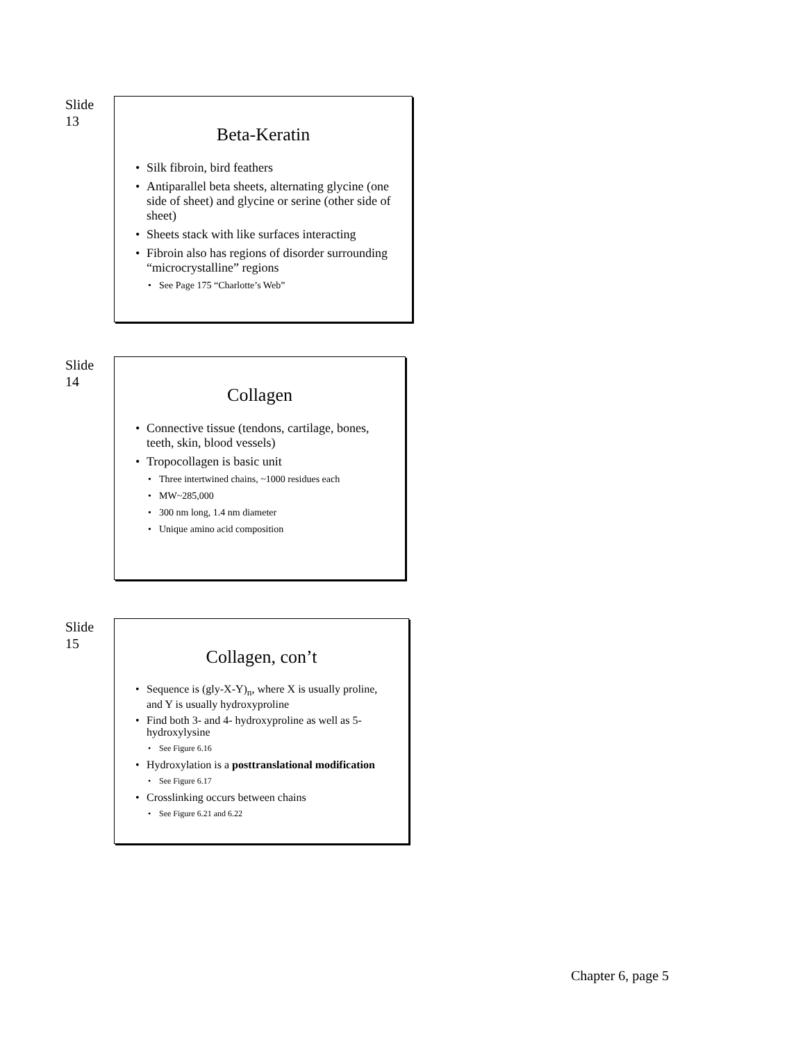Slide
13
Beta-Keratin
Silk fibroin, bird feathers
Antiparallel beta sheets, alternating glycine (one side of sheet) and glycine or serine (other side of sheet)
Sheets stack with like surfaces interacting
Fibroin also has regions of disorder surrounding “microcrystalline” regions
See Page 175 “Charlotte’s Web”
Slide
14
Collagen
Connective tissue (tendons, cartilage, bones, teeth, skin, blood vessels)
Tropocollagen is basic unit
Three intertwined chains, ~1000 residues each
MW~285,000
300 nm long, 1.4 nm diameter
Unique amino acid composition
Slide
15
Collagen, con’t
Sequence is (gly-X-Y)<sub>n</sub>, where X is usually proline, and Y is usually hydroxyproline
Find both 3- and 4- hydroxyproline as well as 5-hydroxylysine
See Figure 6.16
Hydroxylation is a posttranslational modification
See Figure 6.17
Crosslinking occurs between chains
See Figure 6.21 and 6.22
Chapter 6, page 5